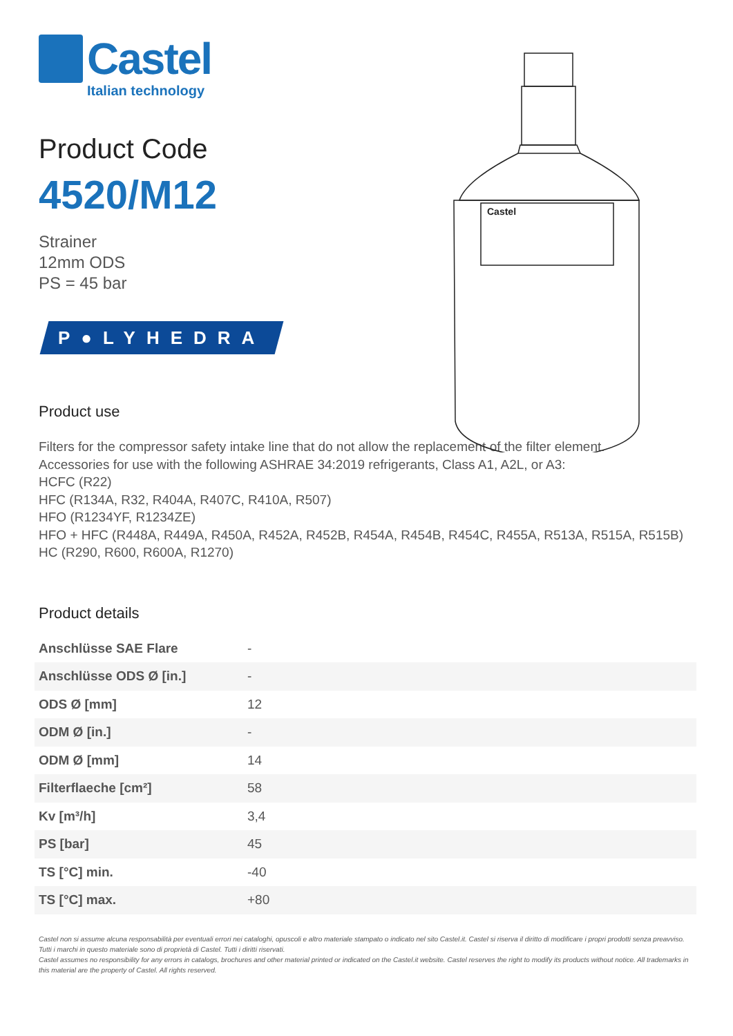Castel
Castel
Italian technology
Product Code
4520/M12
Strainer
12mm ODS
PS = 45 bar
P●LYHEDRA
Product use
Filters for the compressor safety intake line that do not allow the replacement of the filter element.
Accessories for use with the following ASHRAE 34:2019 refrigerants, Class A1, A2L, or A3:
HCFC (R22)
HFC (R134A, R32, R404A, R407C, R410A, R507)
HFO (R1234YF, R1234ZE)
HFO + HFC (R448A, R449A, R450A, R452A, R452B, R454A, R454B, R454C, R455A, R513A, R515A, R515B)
HC (R290, R600, R600A, R1270)
Product details
| Anschlüsse SAE Flare | - |
| Anschlüsse ODS Ø [in.] | - |
| ODS Ø [mm] | 12 |
| ODM Ø [in.] | - |
| ODM Ø [mm] | 14 |
| Filterflaeche [cm²] | 58 |
| Kv [m³/h] | 3,4 |
| PS [bar] | 45 |
| TS [°C] min. | -40 |
| TS [°C] max. | +80 |
Castel non si assume alcuna responsabilità per eventuali errori nei cataloghi, opuscoli e altro materiale stampato o indicato nel sito Castel.it. Castel si riserva il diritto di modificare i propri prodotti senza preavviso. Tutti i marchi in questo materiale sono di proprietà di Castel. Tutti i diritti riservati.
Castel assumes no responsibility for any errors in catalogs, brochures and other material printed or indicated on the Castel.it website. Castel reserves the right to modify its products without notice. All trademarks in this material are the property of Castel. All rights reserved.